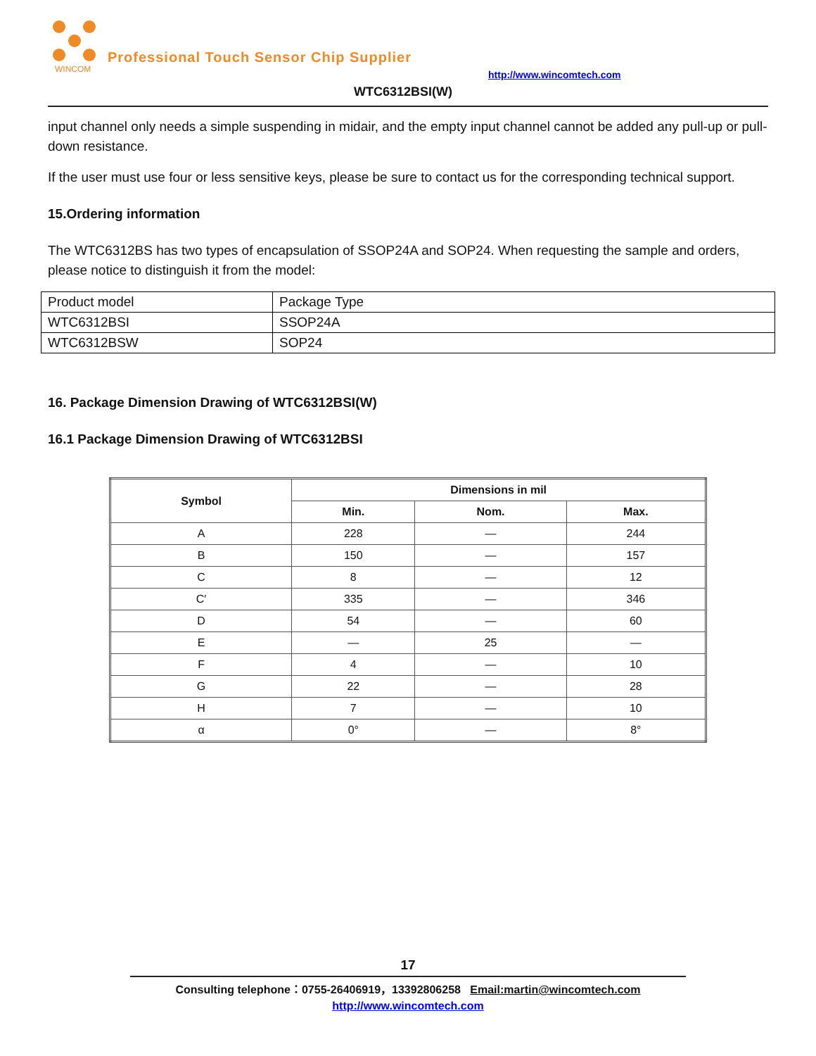WINCOM
Professional Touch Sensor Chip Supplier
http://www.wincomtech.com
WTC6312BSI(W)
input channel only needs a simple suspending in midair, and the empty input channel cannot be added any pull-up or pull-down resistance.
If the user must use four or less sensitive keys, please be sure to contact us for the corresponding technical support.
15.Ordering information
The WTC6312BS has two types of encapsulation of SSOP24A and SOP24. When requesting the sample and orders, please notice to distinguish it from the model:
| Product model | Package Type |
| WTC6312BSI | SSOP24A |
| WTC6312BSW | SOP24 |
16. Package Dimension Drawing of WTC6312BSI(W)
16.1 Package Dimension Drawing of WTC6312BSI
| Symbol | Dimensions in mil | | |
| --- | --- | --- | --- |
| | Min. | Nom. | Max. |
| A | 228 | — | 244 |
| B | 150 | — | 157 |
| C | 8 | — | 12 |
| C′ | 335 | — | 346 |
| D | 54 | — | 60 |
| E | — | 25 | — |
| F | 4 | — | 10 |
| G | 22 | — | 28 |
| H | 7 | — | 10 |
| α | 0° | — | 8° |
17
Consulting telephone：0755-26406919，13392806258 Email:martin@wincomtech.com
http://www.wincomtech.com